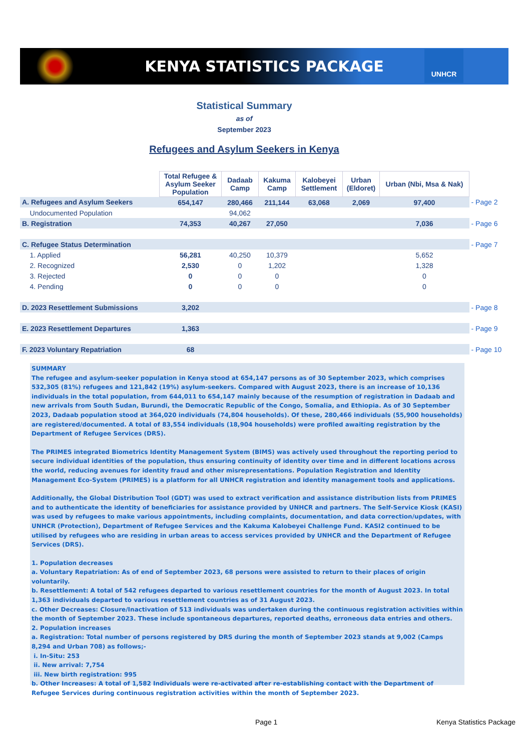KENYA STATISTICS PACKAGE
UNHCR
Statistical Summary
as of
September 2023
Refugees and Asylum Seekers in Kenya
| | Total Refugee & Asylum Seeker Population | Dadaab Camp | Kakuma Camp | Kalobeyei Settlement | Urban (Eldoret) | Urban (Nbi, Msa & Nak) | |
| A. Refugees and Asylum Seekers | 654,147 | 280,466 | 211,144 | 63,068 | 2,069 | 97,400 | - Page 2 |
| Undocumented Population | | 94,062 | | | | | |
| B. Registration | 74,353 | 40,267 | 27,050 | | | 7,036 | - Page 6 |
| C. Refugee Status Determination | | | | | | | - Page 7 |
| 1. Applied | 56,281 | 40,250 | 10,379 | | | 5,652 | |
| 2. Recognized | 2,530 | 0 | 1,202 | | | 1,328 | |
| 3. Rejected | 0 | 0 | 0 | | | 0 | |
| 4. Pending | 0 | 0 | 0 | | | 0 | |
| D. 2023 Resettlement Submissions | 3,202 | | | | | | - Page 8 |
| E. 2023 Resettlement Departures | 1,363 | | | | | | - Page 9 |
| F. 2023 Voluntary Repatriation | 68 | | | | | | - Page 10 |
SUMMARY
The refugee and asylum-seeker population in Kenya stood at 654,147 persons as of 30 September 2023, which comprises 532,305 (81%) refugees and 121,842 (19%) asylum-seekers. Compared with August 2023, there is an increase of 10,136 individuals in the total population, from 644,011 to 654,147 mainly because of the resumption of registration in Dadaab and new arrivals from South Sudan, Burundi, the Democratic Republic of the Congo, Somalia, and Ethiopia. As of 30 September 2023, Dadaab population stood at 364,020 individuals (74,804 households). Of these, 280,466 individuals (55,900 households) are registered/documented. A total of 83,554 individuals (18,904 households) were profiled awaiting registration by the Department of Refugee Services (DRS).
The PRIMES integrated Biometrics Identity Management System (BIMS) was actively used throughout the reporting period to secure individual identities of the population, thus ensuring continuity of identity over time and in different locations across the world, reducing avenues for identity fraud and other misrepresentations. Population Registration and Identity Management Eco-System (PRIMES) is a platform for all UNHCR registration and identity management tools and applications.
Additionally, the Global Distribution Tool (GDT) was used to extract verification and assistance distribution lists from PRIMES and to authenticate the identity of beneficiaries for assistance provided by UNHCR and partners. The Self-Service Kiosk (KASI) was used by refugees to make various appointments, including complaints, documentation, and data correction/updates, with UNHCR (Protection), Department of Refugee Services and the Kakuma Kalobeyei Challenge Fund. KASI2 continued to be utilised by refugees who are residing in urban areas to access services provided by UNHCR and the Department of Refugee Services (DRS).
1. Population decreases
a. Voluntary Repatriation: As of end of September 2023, 68 persons were assisted to return to their places of origin voluntarily.
b. Resettlement: A total of 542 refugees departed to various resettlement countries for the month of August 2023. In total 1,363 individuals departed to various resettlement countries as of 31 August 2023.
c. Other Decreases: Closure/Inactivation of 513 individuals was undertaken during the continuous registration activities within the month of September 2023. These include spontaneous departures, reported deaths, erroneous data entries and others.
2. Population increases
a. Registration: Total number of persons registered by DRS during the month of September 2023 stands at 9,002 (Camps 8,294 and Urban 708) as follows;-
i. In-Situ: 253
ii. New arrival: 7,754
iii. New birth registration: 995
b. Other Increases: A total of 1,582 Individuals were re-activated after re-establishing contact with the Department of Refugee Services during continuous registration activities within the month of September 2023.
Page 1 Kenya Statistics Package